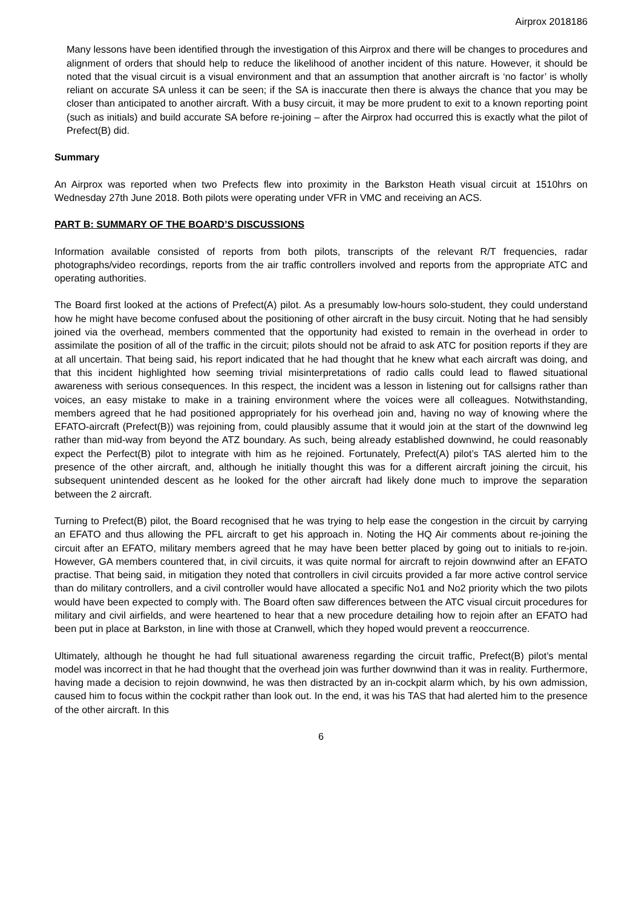Airprox 2018186
Many lessons have been identified through the investigation of this Airprox and there will be changes to procedures and alignment of orders that should help to reduce the likelihood of another incident of this nature. However, it should be noted that the visual circuit is a visual environment and that an assumption that another aircraft is ‘no factor’ is wholly reliant on accurate SA unless it can be seen; if the SA is inaccurate then there is always the chance that you may be closer than anticipated to another aircraft. With a busy circuit, it may be more prudent to exit to a known reporting point (such as initials) and build accurate SA before re-joining – after the Airprox had occurred this is exactly what the pilot of Prefect(B) did.
Summary
An Airprox was reported when two Prefects flew into proximity in the Barkston Heath visual circuit at 1510hrs on Wednesday 27th June 2018. Both pilots were operating under VFR in VMC and receiving an ACS.
PART B: SUMMARY OF THE BOARD’S DISCUSSIONS
Information available consisted of reports from both pilots, transcripts of the relevant R/T frequencies, radar photographs/video recordings, reports from the air traffic controllers involved and reports from the appropriate ATC and operating authorities.
The Board first looked at the actions of Prefect(A) pilot. As a presumably low-hours solo-student, they could understand how he might have become confused about the positioning of other aircraft in the busy circuit. Noting that he had sensibly joined via the overhead, members commented that the opportunity had existed to remain in the overhead in order to assimilate the position of all of the traffic in the circuit; pilots should not be afraid to ask ATC for position reports if they are at all uncertain. That being said, his report indicated that he had thought that he knew what each aircraft was doing, and that this incident highlighted how seeming trivial misinterpretations of radio calls could lead to flawed situational awareness with serious consequences. In this respect, the incident was a lesson in listening out for callsigns rather than voices, an easy mistake to make in a training environment where the voices were all colleagues. Notwithstanding, members agreed that he had positioned appropriately for his overhead join and, having no way of knowing where the EFATO-aircraft (Prefect(B)) was rejoining from, could plausibly assume that it would join at the start of the downwind leg rather than mid-way from beyond the ATZ boundary. As such, being already established downwind, he could reasonably expect the Perfect(B) pilot to integrate with him as he rejoined. Fortunately, Prefect(A) pilot’s TAS alerted him to the presence of the other aircraft, and, although he initially thought this was for a different aircraft joining the circuit, his subsequent unintended descent as he looked for the other aircraft had likely done much to improve the separation between the 2 aircraft.
Turning to Prefect(B) pilot, the Board recognised that he was trying to help ease the congestion in the circuit by carrying an EFATO and thus allowing the PFL aircraft to get his approach in. Noting the HQ Air comments about re-joining the circuit after an EFATO, military members agreed that he may have been better placed by going out to initials to re-join. However, GA members countered that, in civil circuits, it was quite normal for aircraft to rejoin downwind after an EFATO practise. That being said, in mitigation they noted that controllers in civil circuits provided a far more active control service than do military controllers, and a civil controller would have allocated a specific No1 and No2 priority which the two pilots would have been expected to comply with. The Board often saw differences between the ATC visual circuit procedures for military and civil airfields, and were heartened to hear that a new procedure detailing how to rejoin after an EFATO had been put in place at Barkston, in line with those at Cranwell, which they hoped would prevent a reoccurrence.
Ultimately, although he thought he had full situational awareness regarding the circuit traffic, Prefect(B) pilot’s mental model was incorrect in that he had thought that the overhead join was further downwind than it was in reality. Furthermore, having made a decision to rejoin downwind, he was then distracted by an in-cockpit alarm which, by his own admission, caused him to focus within the cockpit rather than look out. In the end, it was his TAS that had alerted him to the presence of the other aircraft. In this
6